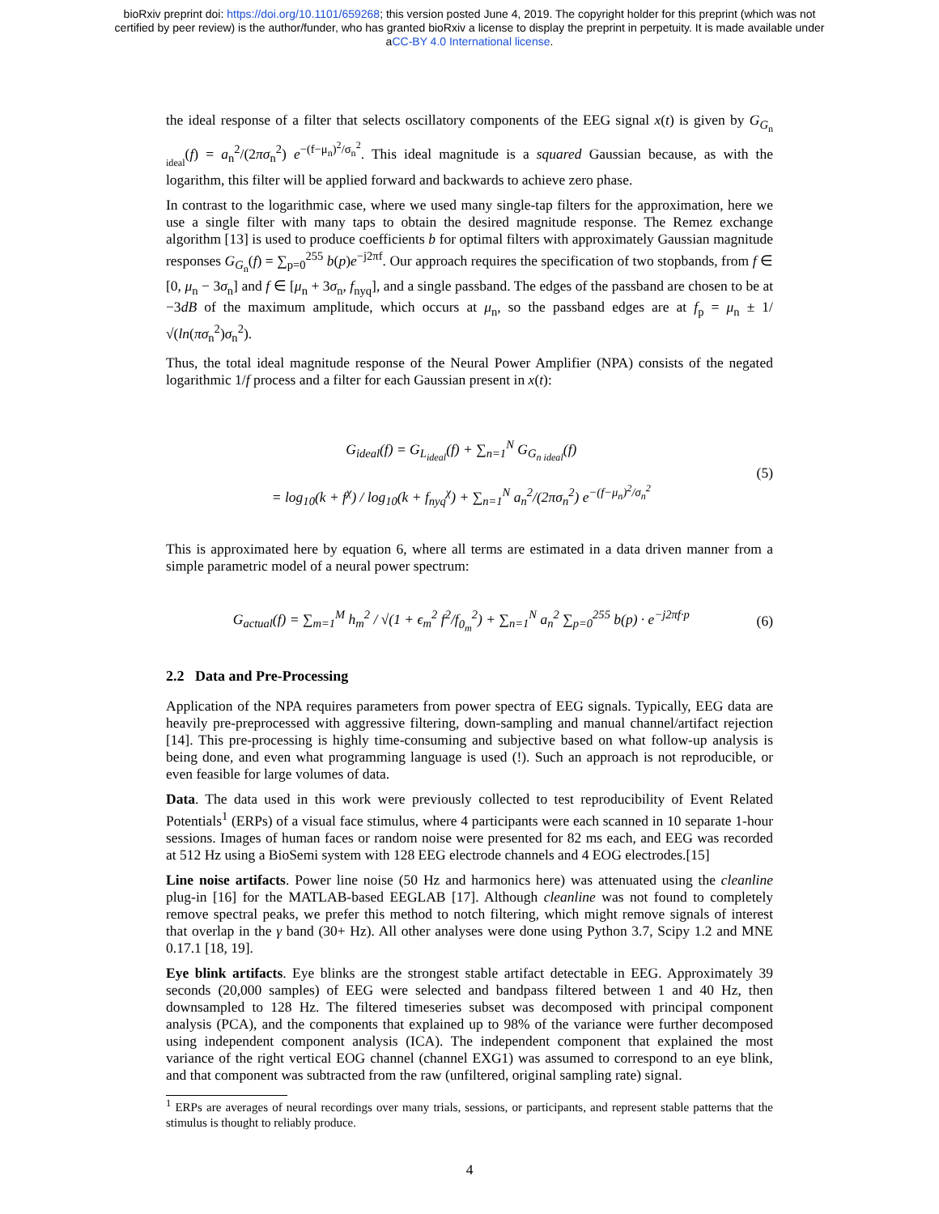bioRxiv preprint doi: https://doi.org/10.1101/659268; this version posted June 4, 2019. The copyright holder for this preprint (which was not
certified by peer review) is the author/funder, who has granted bioRxiv a license to display the preprint in perpetuity. It is made available under
aCC-BY 4.0 International license.
the ideal response of a filter that selects oscillatory components of the EEG signal x(t) is given by G<sub>G<sub>n ideal</sub></sub>(f) = a<sub>n</sub><sup>2</sup>/(2πσ<sub>n</sub><sup>2</sup>) e<sup>−(f−μ<sub>n</sub>)<sup>2</sup>/σ<sub>n</sub><sup>2</sup></sup>. This ideal magnitude is a squared Gaussian because, as with the logarithm, this filter will be applied forward and backwards to achieve zero phase.
In contrast to the logarithmic case, where we used many single-tap filters for the approximation, here we use a single filter with many taps to obtain the desired magnitude response. The Remez exchange algorithm [13] is used to produce coefficients b for optimal filters with approximately Gaussian magnitude responses G<sub>G<sub>n</sub></sub>(f) = ∑<sub>p=0</sub><sup>255</sup> b(p)e<sup>−j2πf</sup>. Our approach requires the specification of two stopbands, from f ∈ [0, μ<sub>n</sub> − 3σ<sub>n</sub>] and f ∈ [μ<sub>n</sub> + 3σ<sub>n</sub>, f<sub>nyq</sub>], and a single passband. The edges of the passband are chosen to be at −3dB of the maximum amplitude, which occurs at μ<sub>n</sub>, so the passband edges are at f<sub>p</sub> = μ<sub>n</sub> ± 1/√(ln(πσ<sub>n</sub><sup>2</sup>)σ<sub>n</sub><sup>2</sup>).
Thus, the total ideal magnitude response of the Neural Power Amplifier (NPA) consists of the negated logarithmic 1/f process and a filter for each Gaussian present in x(t):
G<sub>ideal</sub>(f) = G<sub>L<sub>ideal</sub></sub>(f) + ∑<sub>n=1</sub><sup>N</sup> G<sub>G<sub>n ideal</sub></sub>(f)
= log<sub>10</sub>(k + f<sup>χ</sup>) / log<sub>10</sub>(k + f<sub>nyq</sub><sup>χ</sup>) + ∑<sub>n=1</sub><sup>N</sup> a<sub>n</sub><sup>2</sup>/(2πσ<sub>n</sub><sup>2</sup>) e<sup>−(f−μ<sub>n</sub>)<sup>2</sup>/σ<sub>n</sub><sup>2</sup></sup>
(5)
This is approximated here by equation 6, where all terms are estimated in a data driven manner from a simple parametric model of a neural power spectrum:
G<sub>actual</sub>(f) = ∑<sub>m=1</sub><sup>M</sup> h<sub>m</sub><sup>2</sup> / √(1 + ϵ<sub>m</sub><sup>2</sup> f<sup>2</sup>/f<sub>0<sub>m</sub></sub><sup>2</sup>) + ∑<sub>n=1</sub><sup>N</sup> a<sub>n</sub><sup>2</sup> ∑<sub>p=0</sub><sup>255</sup> b(p) · e<sup>−j2πf·p</sup>
(6)
2.2 Data and Pre-Processing
Application of the NPA requires parameters from power spectra of EEG signals. Typically, EEG data are heavily pre-preprocessed with aggressive filtering, down-sampling and manual channel/artifact rejection [14]. This pre-processing is highly time-consuming and subjective based on what follow-up analysis is being done, and even what programming language is used (!). Such an approach is not reproducible, or even feasible for large volumes of data.
Data. The data used in this work were previously collected to test reproducibility of Event Related Potentials<sup>1</sup> (ERPs) of a visual face stimulus, where 4 participants were each scanned in 10 separate 1-hour sessions. Images of human faces or random noise were presented for 82 ms each, and EEG was recorded at 512 Hz using a BioSemi system with 128 EEG electrode channels and 4 EOG electrodes.[15]
Line noise artifacts. Power line noise (50 Hz and harmonics here) was attenuated using the cleanline plug-in [16] for the MATLAB-based EEGLAB [17]. Although cleanline was not found to completely remove spectral peaks, we prefer this method to notch filtering, which might remove signals of interest that overlap in the γ band (30+ Hz). All other analyses were done using Python 3.7, Scipy 1.2 and MNE 0.17.1 [18, 19].
Eye blink artifacts. Eye blinks are the strongest stable artifact detectable in EEG. Approximately 39 seconds (20,000 samples) of EEG were selected and bandpass filtered between 1 and 40 Hz, then downsampled to 128 Hz. The filtered timeseries subset was decomposed with principal component analysis (PCA), and the components that explained up to 98% of the variance were further decomposed using independent component analysis (ICA). The independent component that explained the most variance of the right vertical EOG channel (channel EXG1) was assumed to correspond to an eye blink, and that component was subtracted from the raw (unfiltered, original sampling rate) signal.
<sup>1</sup> ERPs are averages of neural recordings over many trials, sessions, or participants, and represent stable patterns that the stimulus is thought to reliably produce.
4